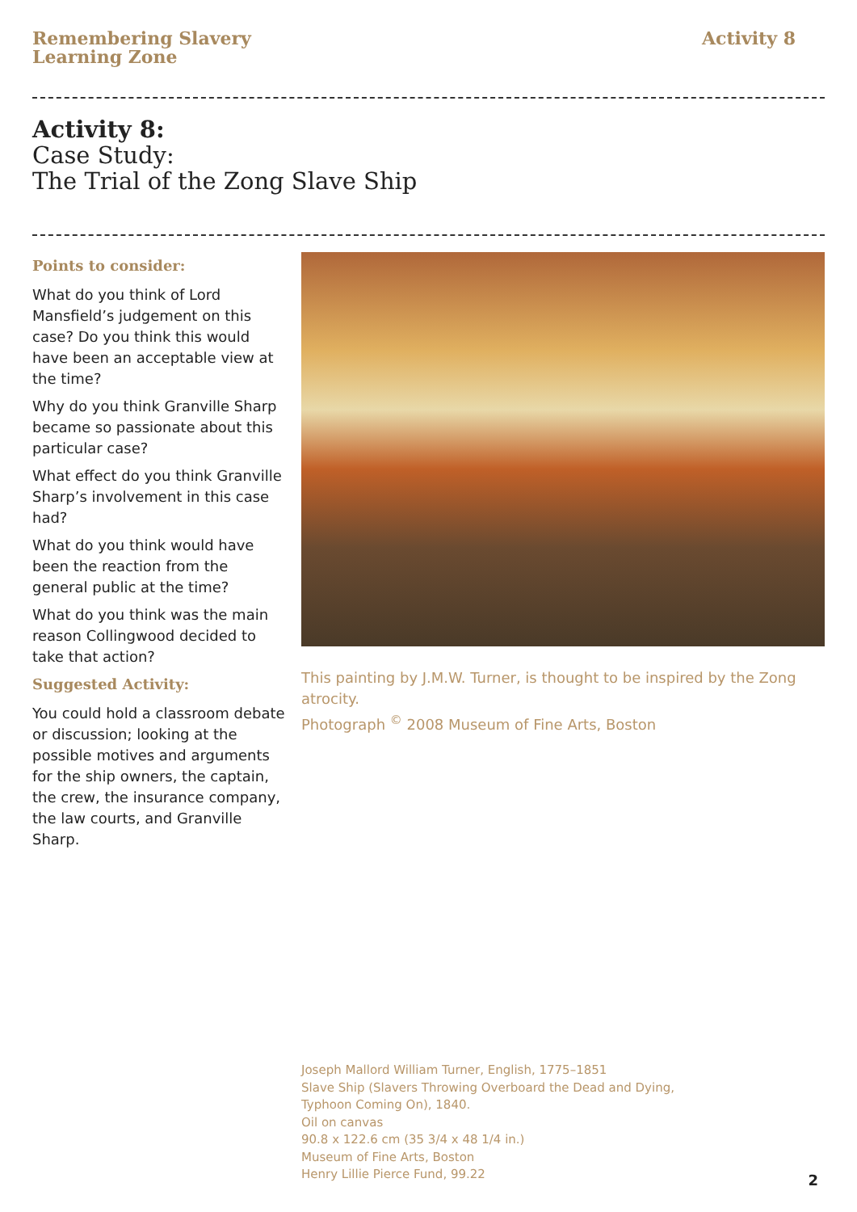Remembering Slavery
Learning Zone
Activity 8
Activity 8:
Case Study:
The Trial of the Zong Slave Ship
Points to consider:
What do you think of Lord Mansfield’s judgement on this case? Do you think this would have been an acceptable view at the time?
Why do you think Granville Sharp became so passionate about this particular case?
What effect do you think Granville Sharp’s involvement in this case had?
What do you think would have been the reaction from the general public at the time?
What do you think was the main reason Collingwood decided to take that action?
Suggested Activity:
You could hold a classroom debate or discussion; looking at the possible motives and arguments for the ship owners, the captain, the crew, the insurance company, the law courts, and Granville Sharp.
This painting by J.M.W. Turner, is thought to be inspired by the Zong atrocity.
Photograph <sup>©</sup> 2008 Museum of Fine Arts, Boston
Joseph Mallord William Turner, English, 1775–1851
Slave Ship (Slavers Throwing Overboard the Dead and Dying,
Typhoon Coming On), 1840.
Oil on canvas
90.8 x 122.6 cm (35 3/4 x 48 1/4 in.)
Museum of Fine Arts, Boston
Henry Lillie Pierce Fund, 99.22
2